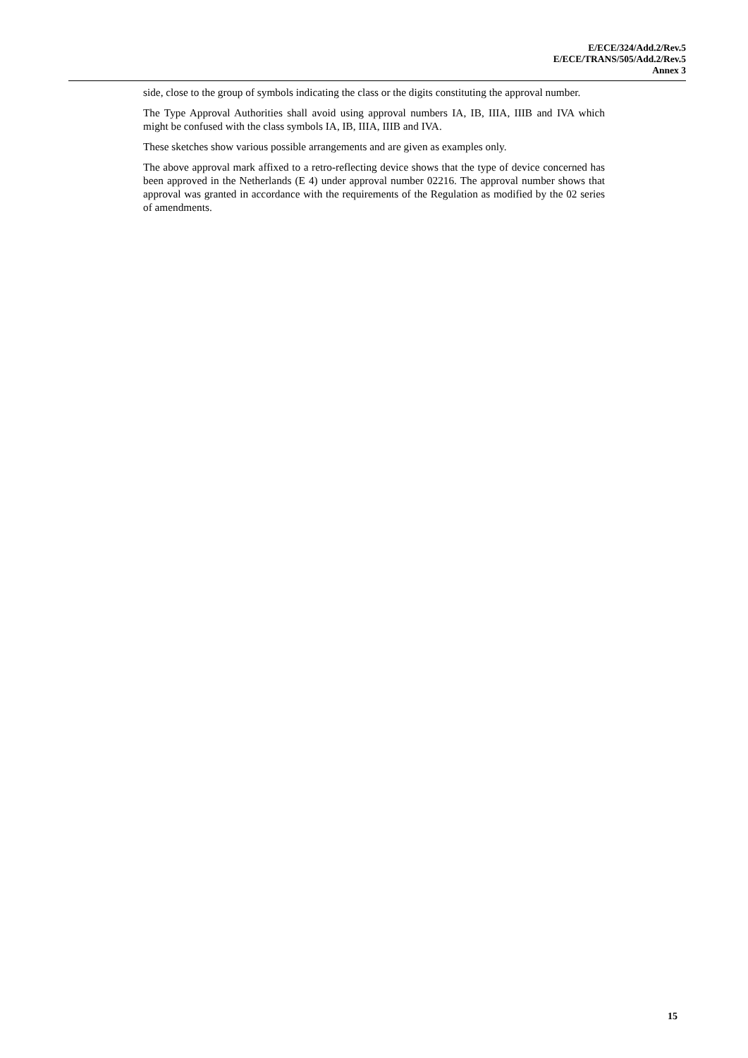E/ECE/324/Add.2/Rev.5
E/ECE/TRANS/505/Add.2/Rev.5
Annex 3
side, close to the group of symbols indicating the class or the digits constituting the approval number.
The Type Approval Authorities shall avoid using approval numbers IA, IB, IIIA, IIIB and IVA which might be confused with the class symbols IA, IB, IIIA, IIIB and IVA.
These sketches show various possible arrangements and are given as examples only.
The above approval mark affixed to a retro-reflecting device shows that the type of device concerned has been approved in the Netherlands (E 4) under approval number 02216. The approval number shows that approval was granted in accordance with the requirements of the Regulation as modified by the 02 series of amendments.
15